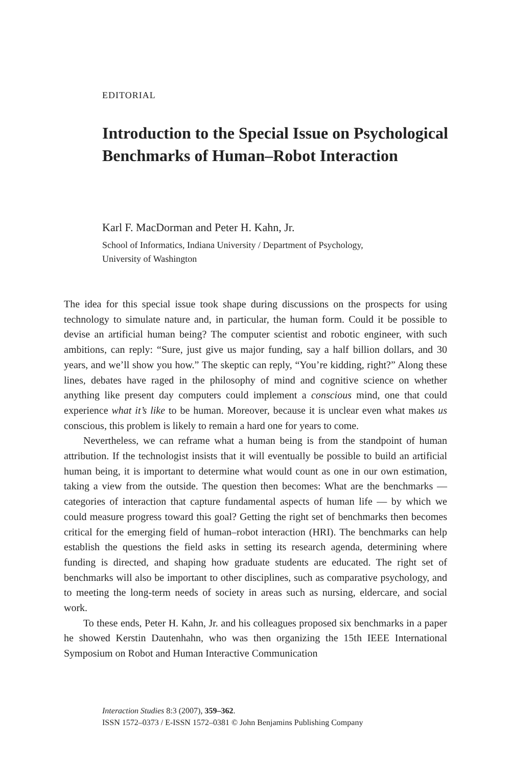EDITORIAL
Introduction to the Special Issue on Psychological Benchmarks of Human–Robot Interaction
Karl F. MacDorman and Peter H. Kahn, Jr.
School of Informatics, Indiana University / Department of Psychology,
University of Washington
The idea for this special issue took shape during discussions on the prospects for using technology to simulate nature and, in particular, the human form. Could it be possible to devise an artificial human being? The computer scientist and robotic engineer, with such ambitions, can reply: “Sure, just give us major funding, say a half billion dollars, and 30 years, and we’ll show you how.” The skeptic can reply, “You’re kidding, right?” Along these lines, debates have raged in the philosophy of mind and cognitive science on whether anything like present day computers could implement a conscious mind, one that could experience what it’s like to be human. Moreover, because it is unclear even what makes us conscious, this problem is likely to remain a hard one for years to come.
Nevertheless, we can reframe what a human being is from the standpoint of human attribution. If the technologist insists that it will eventually be possible to build an artificial human being, it is important to determine what would count as one in our own estimation, taking a view from the outside. The question then becomes: What are the benchmarks — categories of interaction that capture fundamental aspects of human life — by which we could measure progress toward this goal? Getting the right set of benchmarks then becomes critical for the emerging field of human–robot interaction (HRI). The benchmarks can help establish the questions the field asks in setting its research agenda, determining where funding is directed, and shaping how graduate students are educated. The right set of benchmarks will also be important to other disciplines, such as comparative psychology, and to meeting the long-term needs of society in areas such as nursing, eldercare, and social work.
To these ends, Peter H. Kahn, Jr. and his colleagues proposed six benchmarks in a paper he showed Kerstin Dautenhahn, who was then organizing the 15th IEEE International Symposium on Robot and Human Interactive Communication
Interaction Studies 8:3 (2007), 359–362.
ISSN 1572–0373 / E-ISSN 1572–0381 © John Benjamins Publishing Company